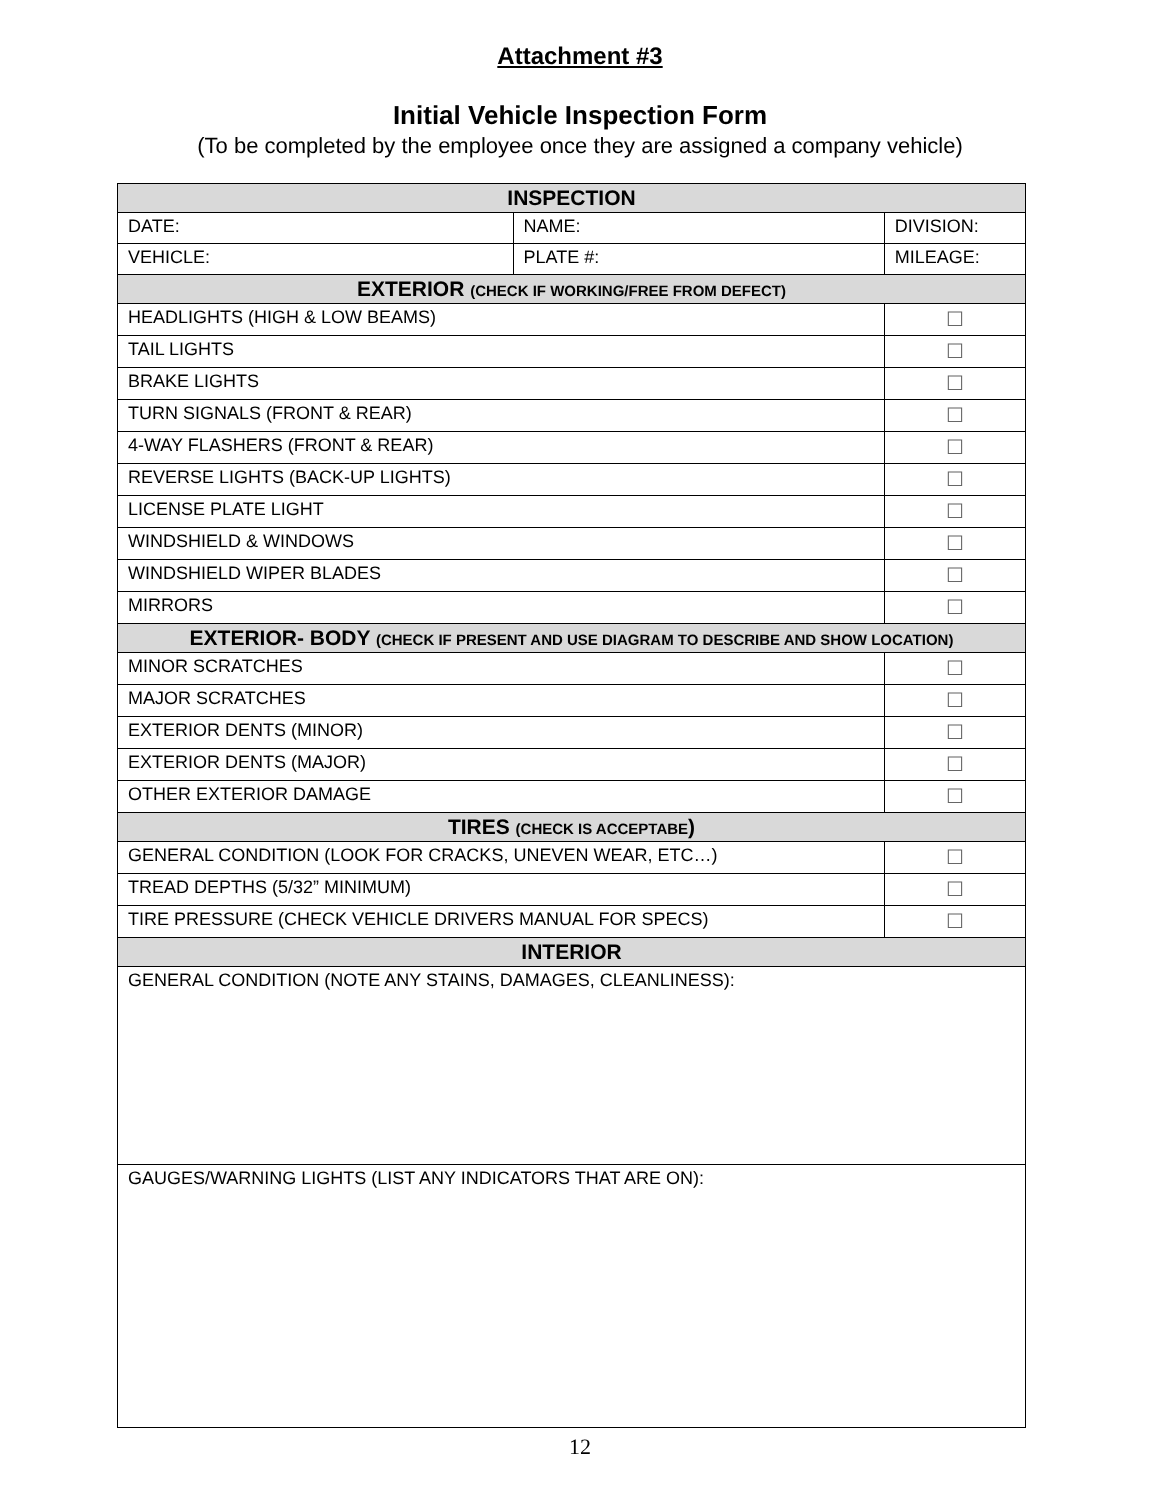Attachment #3
Initial Vehicle Inspection Form
(To be completed by the employee once they are assigned a company vehicle)
| INSPECTION | | | |
| DATE: | NAME: | DIVISION: | |
| VEHICLE: | PLATE #: | MILEAGE: | |
| EXTERIOR (CHECK IF WORKING/FREE FROM DEFECT) | | | |
| HEADLIGHTS (HIGH & LOW BEAMS) | | | ☐ |
| TAIL LIGHTS | | | ☐ |
| BRAKE LIGHTS | | | ☐ |
| TURN SIGNALS (FRONT & REAR) | | | ☐ |
| 4-WAY FLASHERS (FRONT & REAR) | | | ☐ |
| REVERSE LIGHTS (BACK-UP LIGHTS) | | | ☐ |
| LICENSE PLATE LIGHT | | | ☐ |
| WINDSHIELD & WINDOWS | | | ☐ |
| WINDSHIELD WIPER BLADES | | | ☐ |
| MIRRORS | | | ☐ |
| EXTERIOR- BODY (CHECK IF PRESENT AND USE DIAGRAM TO DESCRIBE AND SHOW LOCATION) | | | |
| MINOR SCRATCHES | | | ☐ |
| MAJOR SCRATCHES | | | ☐ |
| EXTERIOR DENTS (MINOR) | | | ☐ |
| EXTERIOR DENTS (MAJOR) | | | ☐ |
| OTHER EXTERIOR DAMAGE | | | ☐ |
| TIRES (CHECK IS ACCEPTABE ) | | | |
| GENERAL CONDITION (LOOK FOR CRACKS, UNEVEN WEAR, ETC…) | | | ☐ |
| TREAD DEPTHS (5/32” MINIMUM) | | | ☐ |
| TIRE PRESSURE (CHECK VEHICLE DRIVERS MANUAL FOR SPECS) | | | ☐ |
| INTERIOR | | | |
| GENERAL CONDITION (NOTE ANY STAINS, DAMAGES, CLEANLINESS): | | | |
| GAUGES/WARNING LIGHTS (LIST ANY INDICATORS THAT ARE ON): | | | |
12